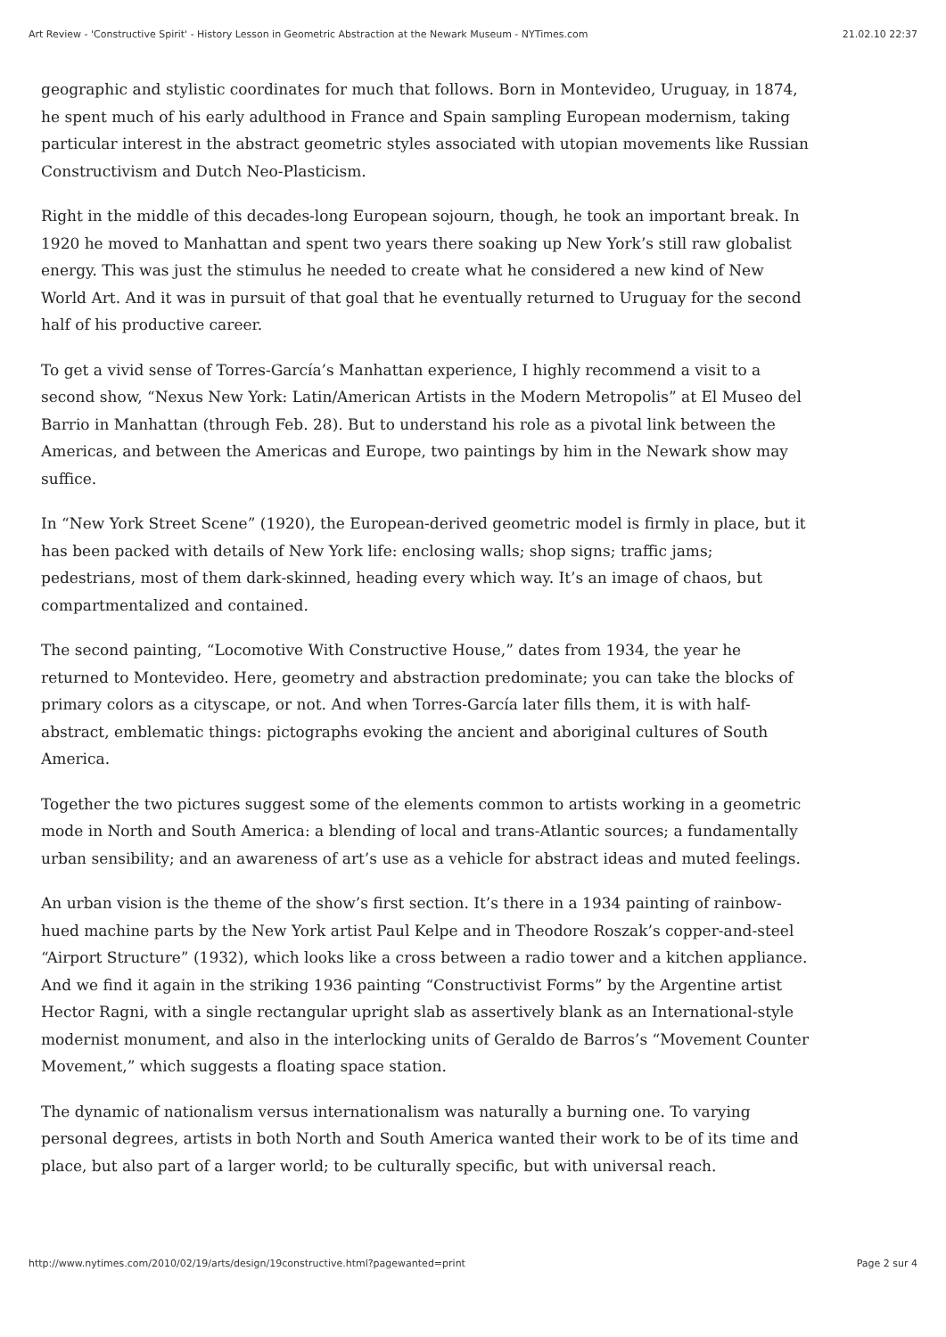Art Review - 'Constructive Spirit' - History Lesson in Geometric Abstraction at the Newark Museum - NYTimes.com 21.02.10 22:37
geographic and stylistic coordinates for much that follows. Born in Montevideo, Uruguay, in 1874, he spent much of his early adulthood in France and Spain sampling European modernism, taking particular interest in the abstract geometric styles associated with utopian movements like Russian Constructivism and Dutch Neo-Plasticism.
Right in the middle of this decades-long European sojourn, though, he took an important break. In 1920 he moved to Manhattan and spent two years there soaking up New York’s still raw globalist energy. This was just the stimulus he needed to create what he considered a new kind of New World Art. And it was in pursuit of that goal that he eventually returned to Uruguay for the second half of his productive career.
To get a vivid sense of Torres-García’s Manhattan experience, I highly recommend a visit to a second show, “Nexus New York: Latin/American Artists in the Modern Metropolis” at El Museo del Barrio in Manhattan (through Feb. 28). But to understand his role as a pivotal link between the Americas, and between the Americas and Europe, two paintings by him in the Newark show may suffice.
In “New York Street Scene” (1920), the European-derived geometric model is firmly in place, but it has been packed with details of New York life: enclosing walls; shop signs; traffic jams; pedestrians, most of them dark-skinned, heading every which way. It’s an image of chaos, but compartmentalized and contained.
The second painting, “Locomotive With Constructive House,” dates from 1934, the year he returned to Montevideo. Here, geometry and abstraction predominate; you can take the blocks of primary colors as a cityscape, or not. And when Torres-García later fills them, it is with half-abstract, emblematic things: pictographs evoking the ancient and aboriginal cultures of South America.
Together the two pictures suggest some of the elements common to artists working in a geometric mode in North and South America: a blending of local and trans-Atlantic sources; a fundamentally urban sensibility; and an awareness of art’s use as a vehicle for abstract ideas and muted feelings.
An urban vision is the theme of the show’s first section. It’s there in a 1934 painting of rainbow-hued machine parts by the New York artist Paul Kelpe and in Theodore Roszak’s copper-and-steel “Airport Structure” (1932), which looks like a cross between a radio tower and a kitchen appliance. And we find it again in the striking 1936 painting “Constructivist Forms” by the Argentine artist Hector Ragni, with a single rectangular upright slab as assertively blank as an International-style modernist monument, and also in the interlocking units of Geraldo de Barros’s “Movement Counter Movement,” which suggests a floating space station.
The dynamic of nationalism versus internationalism was naturally a burning one. To varying personal degrees, artists in both North and South America wanted their work to be of its time and place, but also part of a larger world; to be culturally specific, but with universal reach.
http://www.nytimes.com/2010/02/19/arts/design/19constructive.html?pagewanted=print Page 2 sur 4